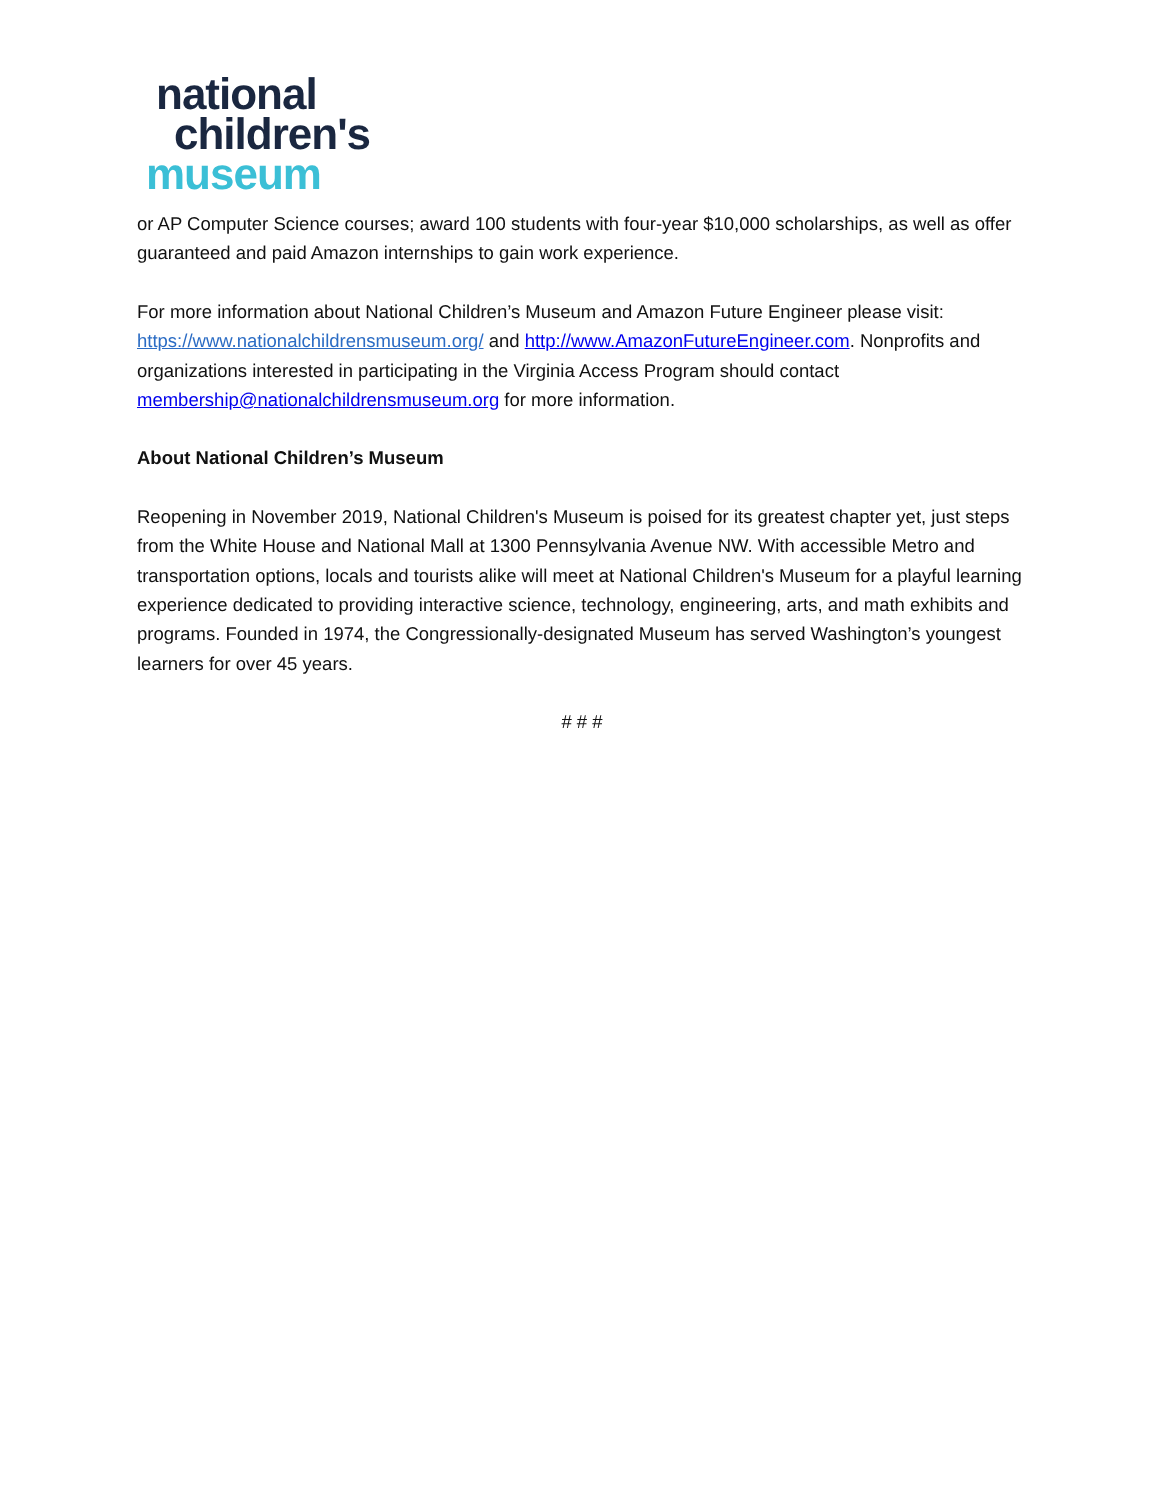national
children's
museum
or AP Computer Science courses; award 100 students with four-year $10,000 scholarships, as well as offer guaranteed and paid Amazon internships to gain work experience.
For more information about National Children’s Museum and Amazon Future Engineer please visit: https://www.nationalchildrensmuseum.org/ and http://www.AmazonFutureEngineer.com. Nonprofits and organizations interested in participating in the Virginia Access Program should contact membership@nationalchildrensmuseum.org for more information.
About National Children’s Museum
Reopening in November 2019, National Children's Museum is poised for its greatest chapter yet, just steps from the White House and National Mall at 1300 Pennsylvania Avenue NW. With accessible Metro and transportation options, locals and tourists alike will meet at National Children's Museum for a playful learning experience dedicated to providing interactive science, technology, engineering, arts, and math exhibits and programs. Founded in 1974, the Congressionally-designated Museum has served Washington’s youngest learners for over 45 years.
# # #